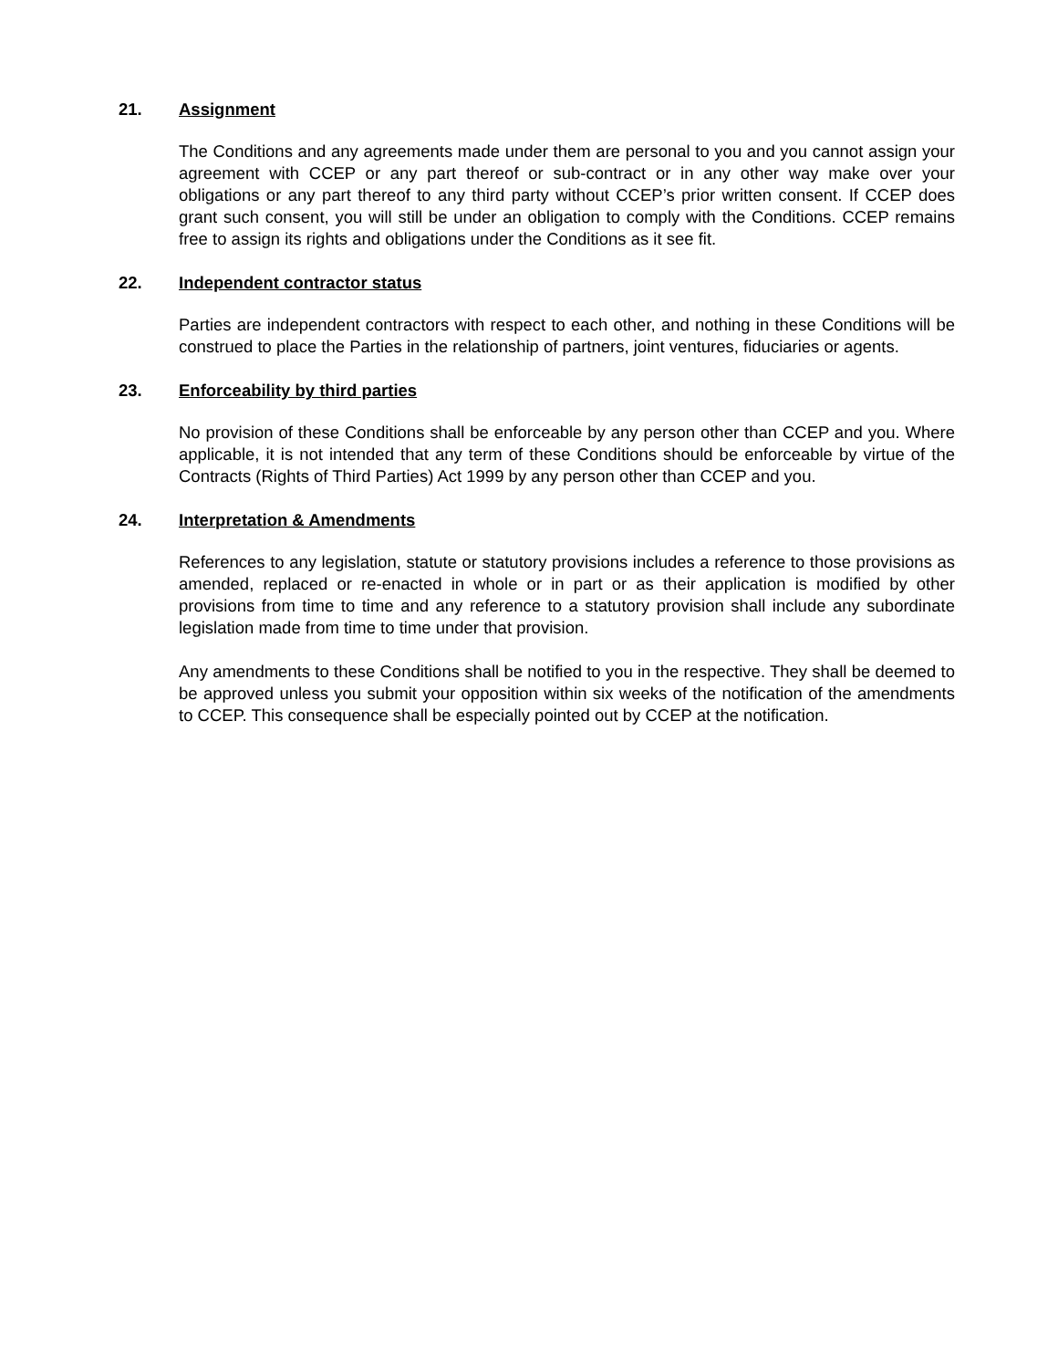21. Assignment
The Conditions and any agreements made under them are personal to you and you cannot assign your agreement with CCEP or any part thereof or sub-contract or in any other way make over your obligations or any part thereof to any third party without CCEP’s prior written consent. If CCEP does grant such consent, you will still be under an obligation to comply with the Conditions. CCEP remains free to assign its rights and obligations under the Conditions as it see fit.
22. Independent contractor status
Parties are independent contractors with respect to each other, and nothing in these Conditions will be construed to place the Parties in the relationship of partners, joint ventures, fiduciaries or agents.
23. Enforceability by third parties
No provision of these Conditions shall be enforceable by any person other than CCEP and you. Where applicable, it is not intended that any term of these Conditions should be enforceable by virtue of the Contracts (Rights of Third Parties) Act 1999 by any person other than CCEP and you.
24. Interpretation & Amendments
References to any legislation, statute or statutory provisions includes a reference to those provisions as amended, replaced or re-enacted in whole or in part or as their application is modified by other provisions from time to time and any reference to a statutory provision shall include any subordinate legislation made from time to time under that provision.
Any amendments to these Conditions shall be notified to you in the respective. They shall be deemed to be approved unless you submit your opposition within six weeks of the notification of the amendments to CCEP. This consequence shall be especially pointed out by CCEP at the notification.